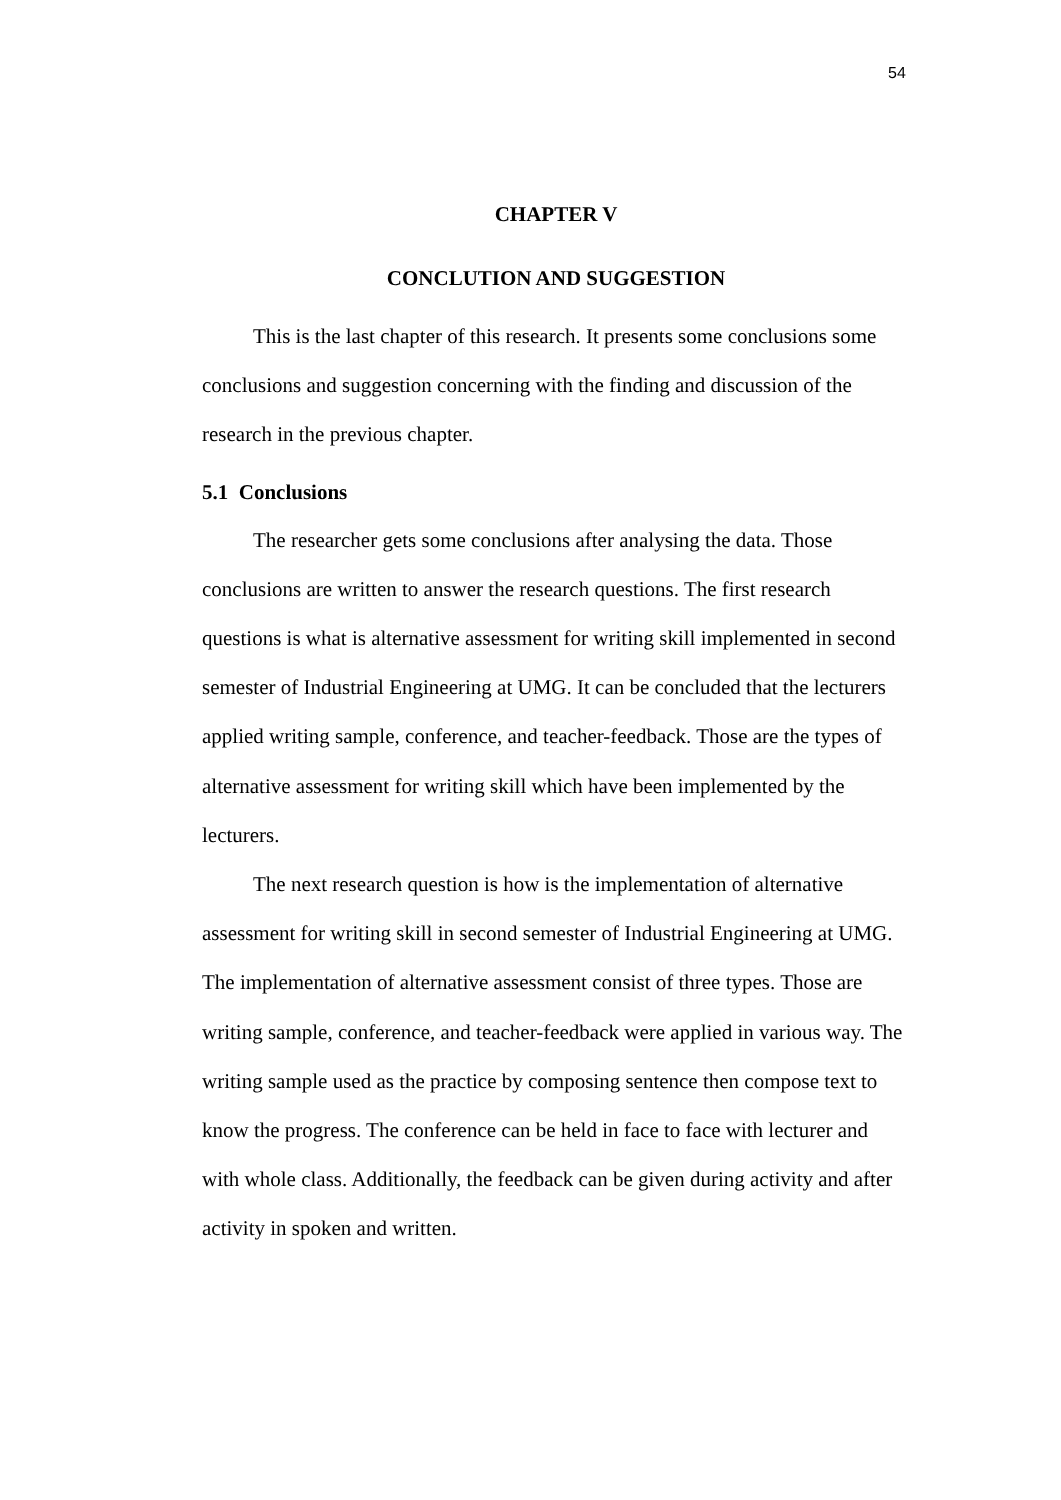54
CHAPTER V
CONCLUTION AND SUGGESTION
This is the last chapter of this research. It presents some conclusions some conclusions and suggestion concerning with the finding and discussion of the research in the previous chapter.
5.1 Conclusions
The researcher gets some conclusions after analysing the data. Those conclusions are written to answer the research questions. The first research questions is what is alternative assessment for writing skill implemented in second semester of Industrial Engineering at UMG. It can be concluded that the lecturers applied writing sample, conference, and teacher-feedback. Those are the types of alternative assessment for writing skill which have been implemented by the lecturers.
The next research question is how is the implementation of alternative assessment for writing skill in second semester of Industrial Engineering at UMG. The implementation of alternative assessment consist of three types. Those are writing sample, conference, and teacher-feedback were applied in various way. The writing sample used as the practice by composing sentence then compose text to know the progress. The conference can be held in face to face with lecturer and with whole class. Additionally, the feedback can be given during activity and after activity in spoken and written.